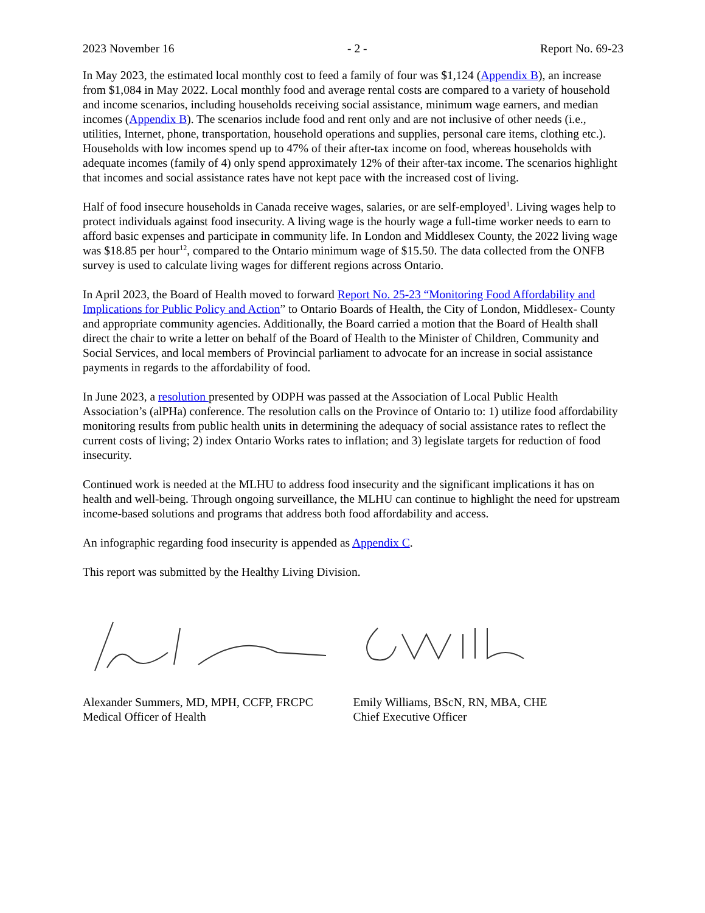2023 November 16 - 2 - Report No. 69-23
In May 2023, the estimated local monthly cost to feed a family of four was $1,124 (Appendix B), an increase from $1,084 in May 2022. Local monthly food and average rental costs are compared to a variety of household and income scenarios, including households receiving social assistance, minimum wage earners, and median incomes (Appendix B). The scenarios include food and rent only and are not inclusive of other needs (i.e., utilities, Internet, phone, transportation, household operations and supplies, personal care items, clothing etc.). Households with low incomes spend up to 47% of their after-tax income on food, whereas households with adequate incomes (family of 4) only spend approximately 12% of their after-tax income. The scenarios highlight that incomes and social assistance rates have not kept pace with the increased cost of living.
Half of food insecure households in Canada receive wages, salaries, or are self-employed<sup>1</sup>. Living wages help to protect individuals against food insecurity. A living wage is the hourly wage a full-time worker needs to earn to afford basic expenses and participate in community life. In London and Middlesex County, the 2022 living wage was $18.85 per hour<sup>12</sup>, compared to the Ontario minimum wage of $15.50. The data collected from the ONFB survey is used to calculate living wages for different regions across Ontario.
In April 2023, the Board of Health moved to forward Report No. 25-23 “Monitoring Food Affordability and Implications for Public Policy and Action” to Ontario Boards of Health, the City of London, Middlesex- County and appropriate community agencies. Additionally, the Board carried a motion that the Board of Health shall direct the chair to write a letter on behalf of the Board of Health to the Minister of Children, Community and Social Services, and local members of Provincial parliament to advocate for an increase in social assistance payments in regards to the affordability of food.
In June 2023, a resolution presented by ODPH was passed at the Association of Local Public Health Association’s (alPHa) conference. The resolution calls on the Province of Ontario to: 1) utilize food affordability monitoring results from public health units in determining the adequacy of social assistance rates to reflect the current costs of living; 2) index Ontario Works rates to inflation; and 3) legislate targets for reduction of food insecurity.
Continued work is needed at the MLHU to address food insecurity and the significant implications it has on health and well-being. Through ongoing surveillance, the MLHU can continue to highlight the need for upstream income-based solutions and programs that address both food affordability and access.
An infographic regarding food insecurity is appended as Appendix C.
This report was submitted by the Healthy Living Division.
Alexander Summers, MD, MPH, CCFP, FRCPC
Medical Officer of Health
Emily Williams, BScN, RN, MBA, CHE
Chief Executive Officer